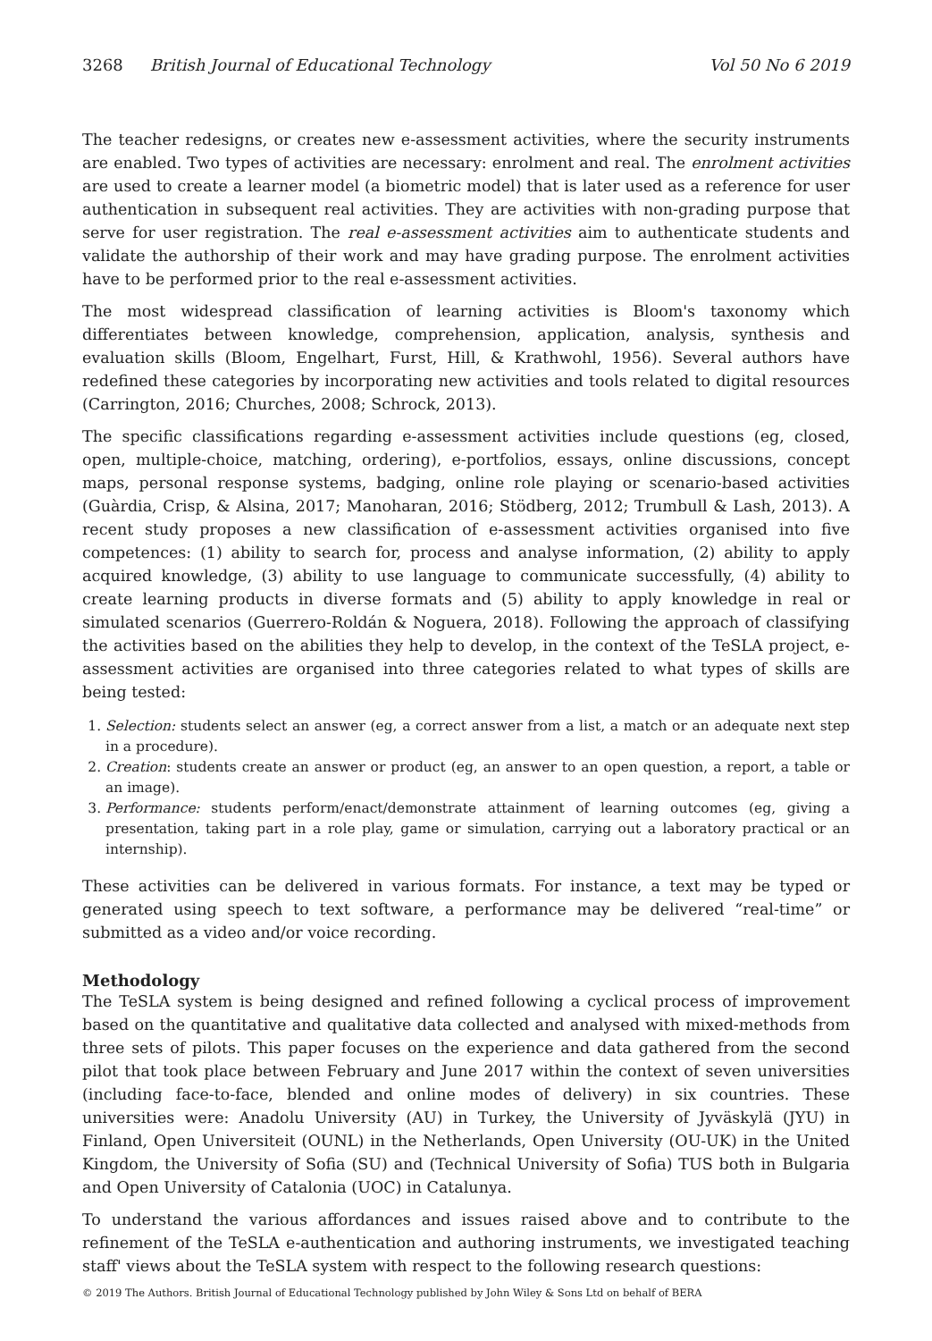3268 British Journal of Educational Technology Vol 50 No 6 2019
The teacher redesigns, or creates new e-assessment activities, where the security instruments are enabled. Two types of activities are necessary: enrolment and real. The enrolment activities are used to create a learner model (a biometric model) that is later used as a reference for user authentication in subsequent real activities. They are activities with non-grading purpose that serve for user registration. The real e-assessment activities aim to authenticate students and validate the authorship of their work and may have grading purpose. The enrolment activities have to be performed prior to the real e-assessment activities.
The most widespread classification of learning activities is Bloom's taxonomy which differentiates between knowledge, comprehension, application, analysis, synthesis and evaluation skills (Bloom, Engelhart, Furst, Hill, & Krathwohl, 1956). Several authors have redefined these categories by incorporating new activities and tools related to digital resources (Carrington, 2016; Churches, 2008; Schrock, 2013).
The specific classifications regarding e-assessment activities include questions (eg, closed, open, multiple-choice, matching, ordering), e-portfolios, essays, online discussions, concept maps, personal response systems, badging, online role playing or scenario-based activities (Guàrdia, Crisp, & Alsina, 2017; Manoharan, 2016; Stödberg, 2012; Trumbull & Lash, 2013). A recent study proposes a new classification of e-assessment activities organised into five competences: (1) ability to search for, process and analyse information, (2) ability to apply acquired knowledge, (3) ability to use language to communicate successfully, (4) ability to create learning products in diverse formats and (5) ability to apply knowledge in real or simulated scenarios (Guerrero-Roldán & Noguera, 2018). Following the approach of classifying the activities based on the abilities they help to develop, in the context of the TeSLA project, e-assessment activities are organised into three categories related to what types of skills are being tested:
1. Selection: students select an answer (eg, a correct answer from a list, a match or an adequate next step in a procedure).
2. Creation: students create an answer or product (eg, an answer to an open question, a report, a table or an image).
3. Performance: students perform/enact/demonstrate attainment of learning outcomes (eg, giving a presentation, taking part in a role play, game or simulation, carrying out a laboratory practical or an internship).
These activities can be delivered in various formats. For instance, a text may be typed or generated using speech to text software, a performance may be delivered “real-time” or submitted as a video and/or voice recording.
Methodology
The TeSLA system is being designed and refined following a cyclical process of improvement based on the quantitative and qualitative data collected and analysed with mixed-methods from three sets of pilots. This paper focuses on the experience and data gathered from the second pilot that took place between February and June 2017 within the context of seven universities (including face-to-face, blended and online modes of delivery) in six countries. These universities were: Anadolu University (AU) in Turkey, the University of Jyväskylä (JYU) in Finland, Open Universiteit (OUNL) in the Netherlands, Open University (OU-UK) in the United Kingdom, the University of Sofia (SU) and (Technical University of Sofia) TUS both in Bulgaria and Open University of Catalonia (UOC) in Catalunya.
To understand the various affordances and issues raised above and to contribute to the refinement of the TeSLA e-authentication and authoring instruments, we investigated teaching staff' views about the TeSLA system with respect to the following research questions:
© 2019 The Authors. British Journal of Educational Technology published by John Wiley & Sons Ltd on behalf of BERA